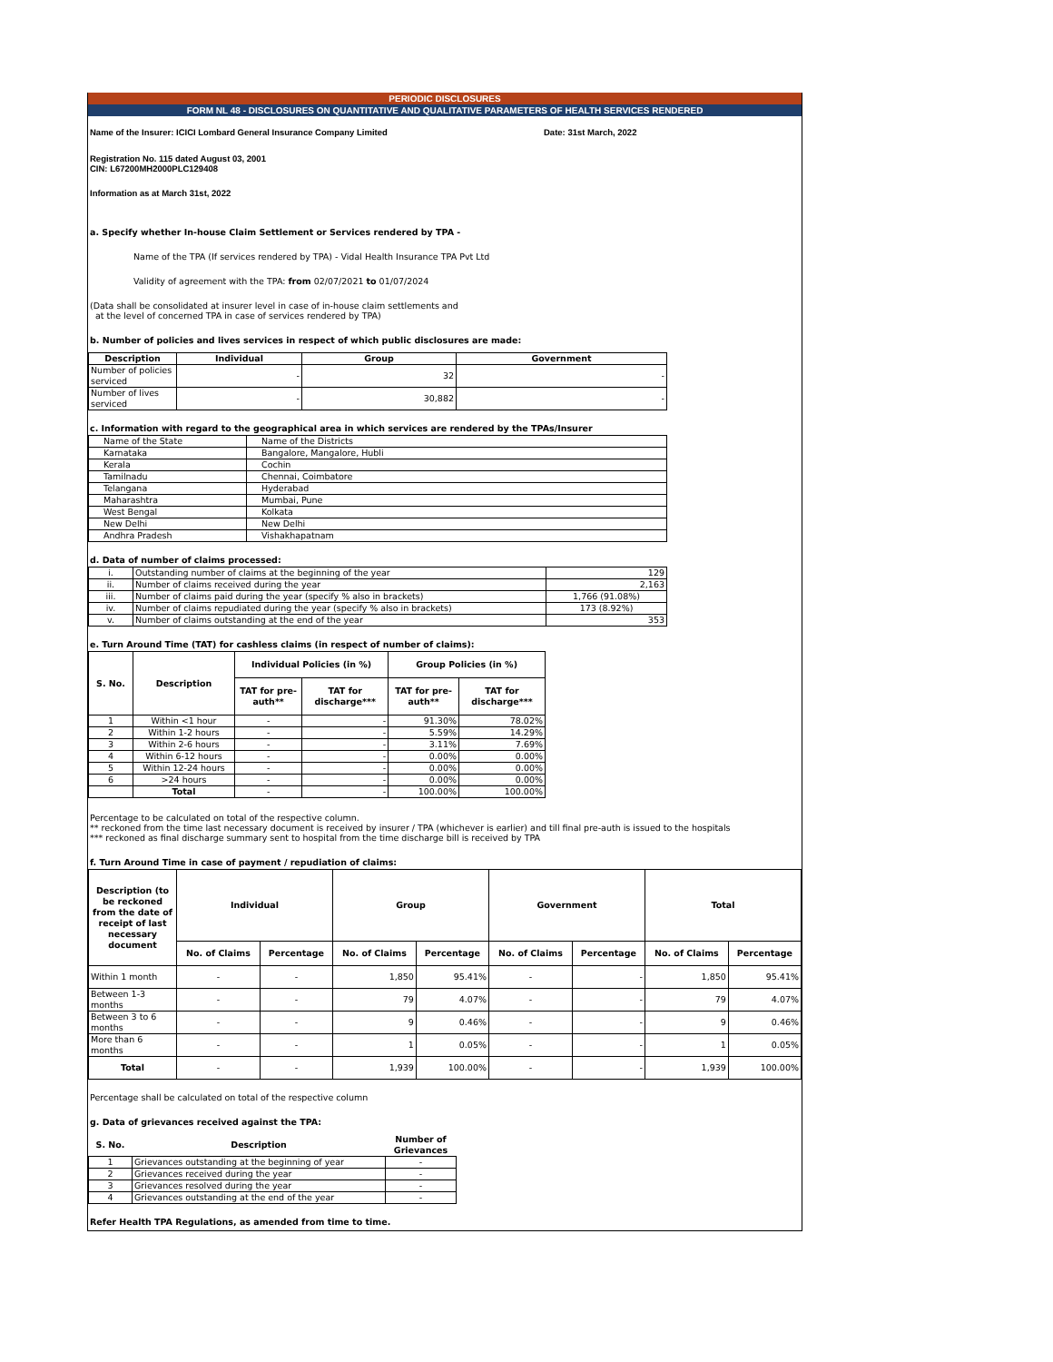PERIODIC DISCLOSURES
FORM NL 48 - DISCLOSURES ON QUANTITATIVE AND QUALITATIVE PARAMETERS OF HEALTH SERVICES RENDERED
Name of the Insurer: ICICI Lombard General Insurance Company Limited Date: 31st March, 2022
Registration No. 115 dated August 03, 2001
CIN: L67200MH2000PLC129408
Information as at March 31st, 2022
a. Specify whether In-house Claim Settlement or Services rendered by TPA -
Name of the TPA (If services rendered by TPA) - Vidal Health Insurance TPA Pvt Ltd
Validity of agreement with the TPA: from 02/07/2021 to 01/07/2024
(Data shall be consolidated at insurer level in case of in-house claim settlements and
at the level of concerned TPA in case of services rendered by TPA)
b. Number of policies and lives services in respect of which public disclosures are made:
| Description | Individual | Group | Government |
| --- | --- | --- | --- |
| Number of policies serviced | - | 32 | - |
| Number of lives serviced | - | 30,882 | - |
c. Information with regard to the geographical area in which services are rendered by the TPAs/Insurer
| Name of the State | Name of the Districts |
| Karnataka | Bangalore, Mangalore, Hubli |
| Kerala | Cochin |
| Tamilnadu | Chennai, Coimbatore |
| Telangana | Hyderabad |
| Maharashtra | Mumbai, Pune |
| West Bengal | Kolkata |
| New Delhi | New Delhi |
| Andhra Pradesh | Vishakhapatnam |
d. Data of number of claims processed:
| i. | Outstanding number of claims at the beginning of the year | 129 |
| ii. | Number of claims received during the year | 2,163 |
| iii. | Number of claims paid during the year (specify % also in brackets) | 1,766 (91.08%) |
| iv. | Number of claims repudiated during the year (specify % also in brackets) | 173 (8.92%) |
| v. | Number of claims outstanding at the end of the year | 353 |
e. Turn Around Time (TAT) for cashless claims (in respect of number of claims):
| S. No. | Description | Individual Policies (in %) | | Group Policies (in %) | |
| --- | --- | --- | --- | --- | --- |
| | | TAT for pre-auth** | TAT for discharge*** | TAT for pre-auth** | TAT for discharge*** |
| 1 | Within <1 hour | - | - | 91.30% | 78.02% |
| 2 | Within 1-2 hours | - | - | 5.59% | 14.29% |
| 3 | Within 2-6 hours | - | - | 3.11% | 7.69% |
| 4 | Within 6-12 hours | - | - | 0.00% | 0.00% |
| 5 | Within 12-24 hours | - | - | 0.00% | 0.00% |
| 6 | >24 hours | - | - | 0.00% | 0.00% |
| | Total | - | - | 100.00% | 100.00% |
Percentage to be calculated on total of the respective column.
** reckoned from the time last necessary document is received by insurer / TPA (whichever is earlier) and till final pre-auth is issued to the hospitals
*** reckoned as final discharge summary sent to hospital from the time discharge bill is received by TPA
f. Turn Around Time in case of payment / repudiation of claims:
| Description (to be reckoned from the date of receipt of last necessary document | Individual | | Group | | Government | | Total | |
| --- | --- | --- | --- | --- | --- | --- | --- | --- |
| | No. of Claims | Percentage | No. of Claims | Percentage | No. of Claims | Percentage | No. of Claims | Percentage |
| Within 1 month | - | - | 1,850 | 95.41% | - | - | 1,850 | 95.41% |
| Between 1-3 months | - | - | 79 | 4.07% | - | - | 79 | 4.07% |
| Between 3 to 6 months | - | - | 9 | 0.46% | - | - | 9 | 0.46% |
| More than 6 months | - | - | 1 | 0.05% | - | - | 1 | 0.05% |
| Total | - | - | 1,939 | 100.00% | - | - | 1,939 | 100.00% |
Percentage shall be calculated on total of the respective column
g. Data of grievances received against the TPA:
| S. No. | Description | Number of Grievances |
| --- | --- | --- |
| 1 | Grievances outstanding at the beginning of year | - |
| 2 | Grievances received during the year | - |
| 3 | Grievances resolved during the year | - |
| 4 | Grievances outstanding at the end of the year | - |
Refer Health TPA Regulations, as amended from time to time.